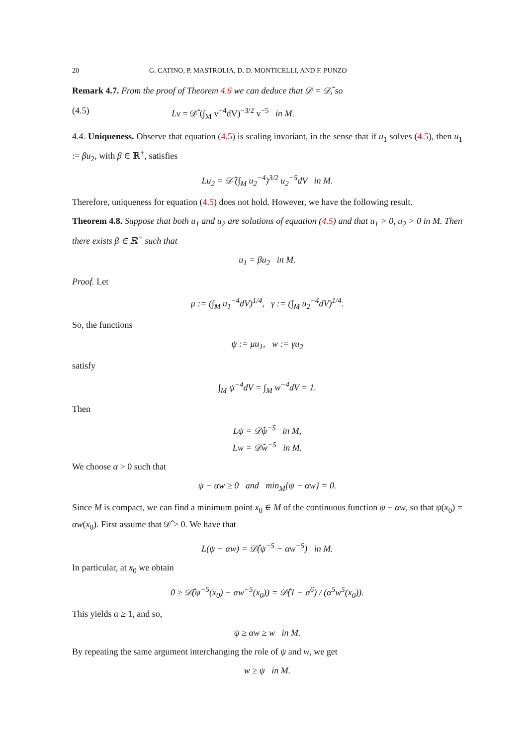20 G. CATINO, P. MASTROLIA, D. D. MONTICELLI, AND F. PUNZO
Remark 4.7. From the proof of Theorem 4.6 we can deduce that 𝒟 = 𝒟̂, so
(4.5) Lv = 𝒟̂ (∫<sub>M</sub> v<sup>−4</sup>dV)<sup>−3/2</sup> v<sup>−5</sup> in M.
4.4. Uniqueness. Observe that equation (4.5) is scaling invariant, in the sense that if u<sub>1</sub> solves (4.5), then u<sub>1</sub> := βu<sub>2</sub>, with β ∈ ℝ<sup>+</sup>, satisfies
Lu<sub>2</sub> = 𝒟̂ (∫<sub>M</sub> u<sub>2</sub><sup>−4</sup>)<sup>3/2</sup> u<sub>2</sub><sup>−5</sup>dV in M.
Therefore, uniqueness for equation (4.5) does not hold. However, we have the following result.
Theorem 4.8. Suppose that both u<sub>1</sub> and u<sub>2</sub> are solutions of equation (4.5) and that u<sub>1</sub> > 0, u<sub>2</sub> > 0 in M. Then there exists β ∈ ℝ<sup>+</sup> such that
u<sub>1</sub> = βu<sub>2</sub> in M.
Proof. Let
μ := (∫<sub>M</sub> u<sub>1</sub><sup>−4</sup>dV)<sup>1/4</sup>, γ := (∫<sub>M</sub> u<sub>2</sub><sup>−4</sup>dV)<sup>1/4</sup>.
So, the functions
ψ := μu<sub>1</sub>, w := γu<sub>2</sub>
satisfy
∫<sub>M</sub> ψ<sup>−4</sup>dV = ∫<sub>M</sub> w<sup>−4</sup>dV = 1.
Then
Lψ = 𝒟̂ψ<sup>−5</sup> in M,
Lw = 𝒟̂w<sup>−5</sup> in M.
We choose α > 0 such that
ψ − αw ≥ 0 and min<sub>M</sub>{ψ − αw} = 0.
Since M is compact, we can find a minimum point x<sub>0</sub> ∈ M of the continuous function ψ − αw, so that ψ(x<sub>0</sub>) = αw(x<sub>0</sub>). First assume that 𝒟̂ > 0. We have that
L(ψ − αw) = 𝒟̂(ψ<sup>−5</sup> − αw<sup>−5</sup>) in M.
In particular, at x<sub>0</sub> we obtain
0 ≥ 𝒟̂(ψ<sup>−5</sup>(x<sub>0</sub>) − αw<sup>−5</sup>(x<sub>0</sub>)) = 𝒟̂(1 − α<sup>6</sup>) / (α<sup>5</sup>w<sup>5</sup>(x<sub>0</sub>)).
This yields α ≥ 1, and so,
ψ ≥ αw ≥ w in M.
By repeating the same argument interchanging the role of ψ and w, we get
w ≥ ψ in M.